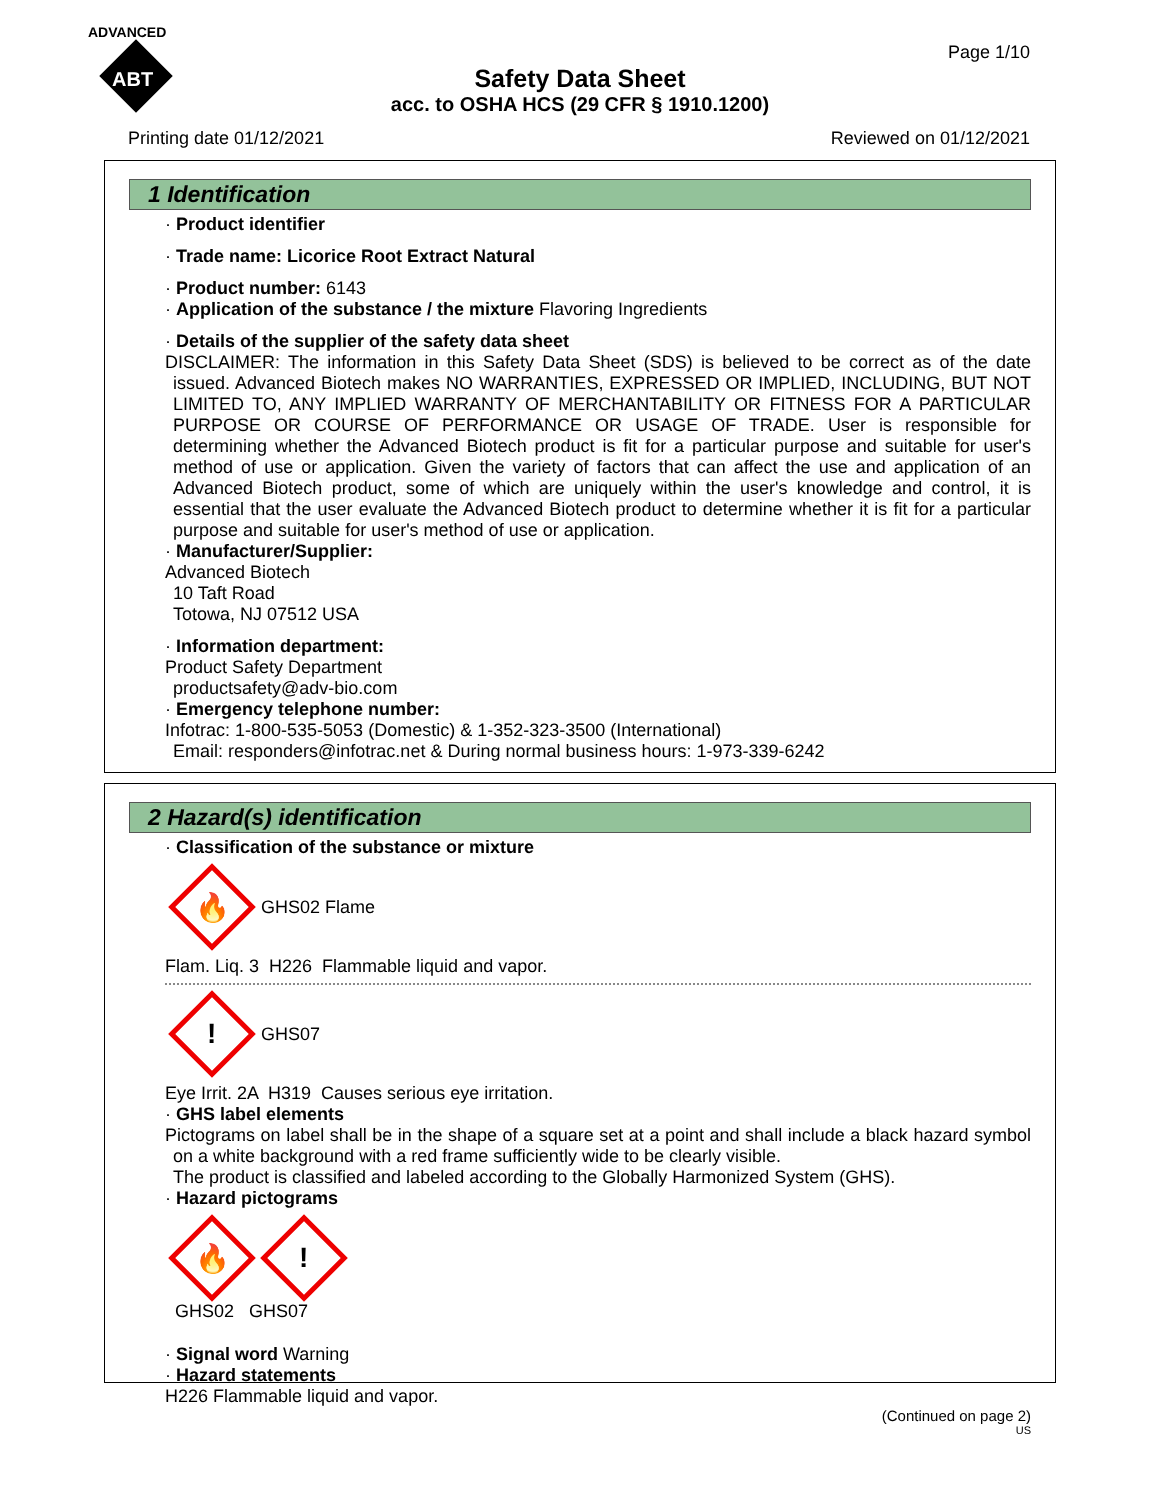ADVANCED
ABT
Page 1/10
Safety Data Sheet
acc. to OSHA HCS (29 CFR § 1910.1200)
Printing date 01/12/2021 Reviewed on 01/12/2021
1 Identification
· Product identifier
· Trade name: Licorice Root Extract Natural
· Product number: 6143
· Application of the substance / the mixture Flavoring Ingredients
· Details of the supplier of the safety data sheet
DISCLAIMER: The information in this Safety Data Sheet (SDS) is believed to be correct as of the date issued. Advanced Biotech makes NO WARRANTIES, EXPRESSED OR IMPLIED, INCLUDING, BUT NOT LIMITED TO, ANY IMPLIED WARRANTY OF MERCHANTABILITY OR FITNESS FOR A PARTICULAR PURPOSE OR COURSE OF PERFORMANCE OR USAGE OF TRADE. User is responsible for determining whether the Advanced Biotech product is fit for a particular purpose and suitable for user's method of use or application. Given the variety of factors that can affect the use and application of an Advanced Biotech product, some of which are uniquely within the user's knowledge and control, it is essential that the user evaluate the Advanced Biotech product to determine whether it is fit for a particular purpose and suitable for user's method of use or application.
· Manufacturer/Supplier:
Advanced Biotech
10 Taft Road
Totowa, NJ 07512 USA
· Information department:
Product Safety Department
productsafety@adv-bio.com
· Emergency telephone number:
Infotrac: 1-800-535-5053 (Domestic) & 1-352-323-3500 (International)
Email: responders@infotrac.net & During normal business hours: 1-973-339-6242
2 Hazard(s) identification
· Classification of the substance or mixture
🔥
GHS02 Flame
Flam. Liq. 3 H226 Flammable liquid and vapor.
!
GHS07
Eye Irrit. 2A H319 Causes serious eye irritation.
· GHS label elements
Pictograms on label shall be in the shape of a square set at a point and shall include a black hazard symbol on a white background with a red frame sufficiently wide to be clearly visible.
The product is classified and labeled according to the Globally Harmonized System (GHS).
· Hazard pictograms
🔥
!
GHS02 GHS07
· Signal word Warning
· Hazard statements
H226 Flammable liquid and vapor.
(Continued on page 2)
US